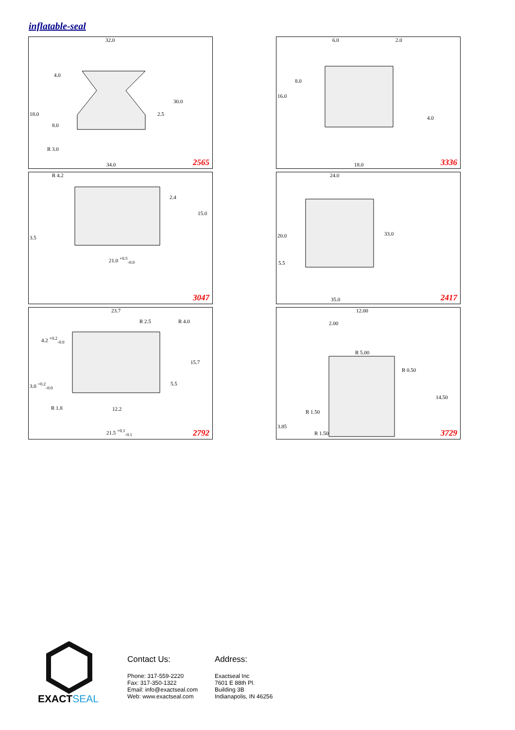inflatable-seal
32.0
4.0
30.0
18.0 2.5
8.0
R 3.0
34.0 2565
6.0 2.0
8.0
16.0
4.0
18.0 3336
R 4.2
2.4
15.0
3.5
21.0 <sup>+0.5</sup><sub>-0.0</sub>
3047
24.0
33.0 20.0
5.5
35.0 2417
23.7
R 2.5 R 4.0
4.2 <sup>+0.2</sup><sub>-0.0</sub>
15.7
5.5 3.0 <sup>+0.2</sup><sub>-0.0</sub>
R 1.8 12.2
21.5 <sup>+0.1</sup><sub>-0.1</sub> 2792
12.00
2.00
R 5.00
R 0.50
14.50
R 1.50
3.85
R 1.50 3729
EXACTSEAL
Contact Us:
Phone: 317-559-2220
Fax: 317-350-1322
Email: info@exactseal.com
Web: www.exactseal.com
Address:
Exactseal Inc
7601 E 88th Pl.
Building 3B
Indianapolis, IN 46256